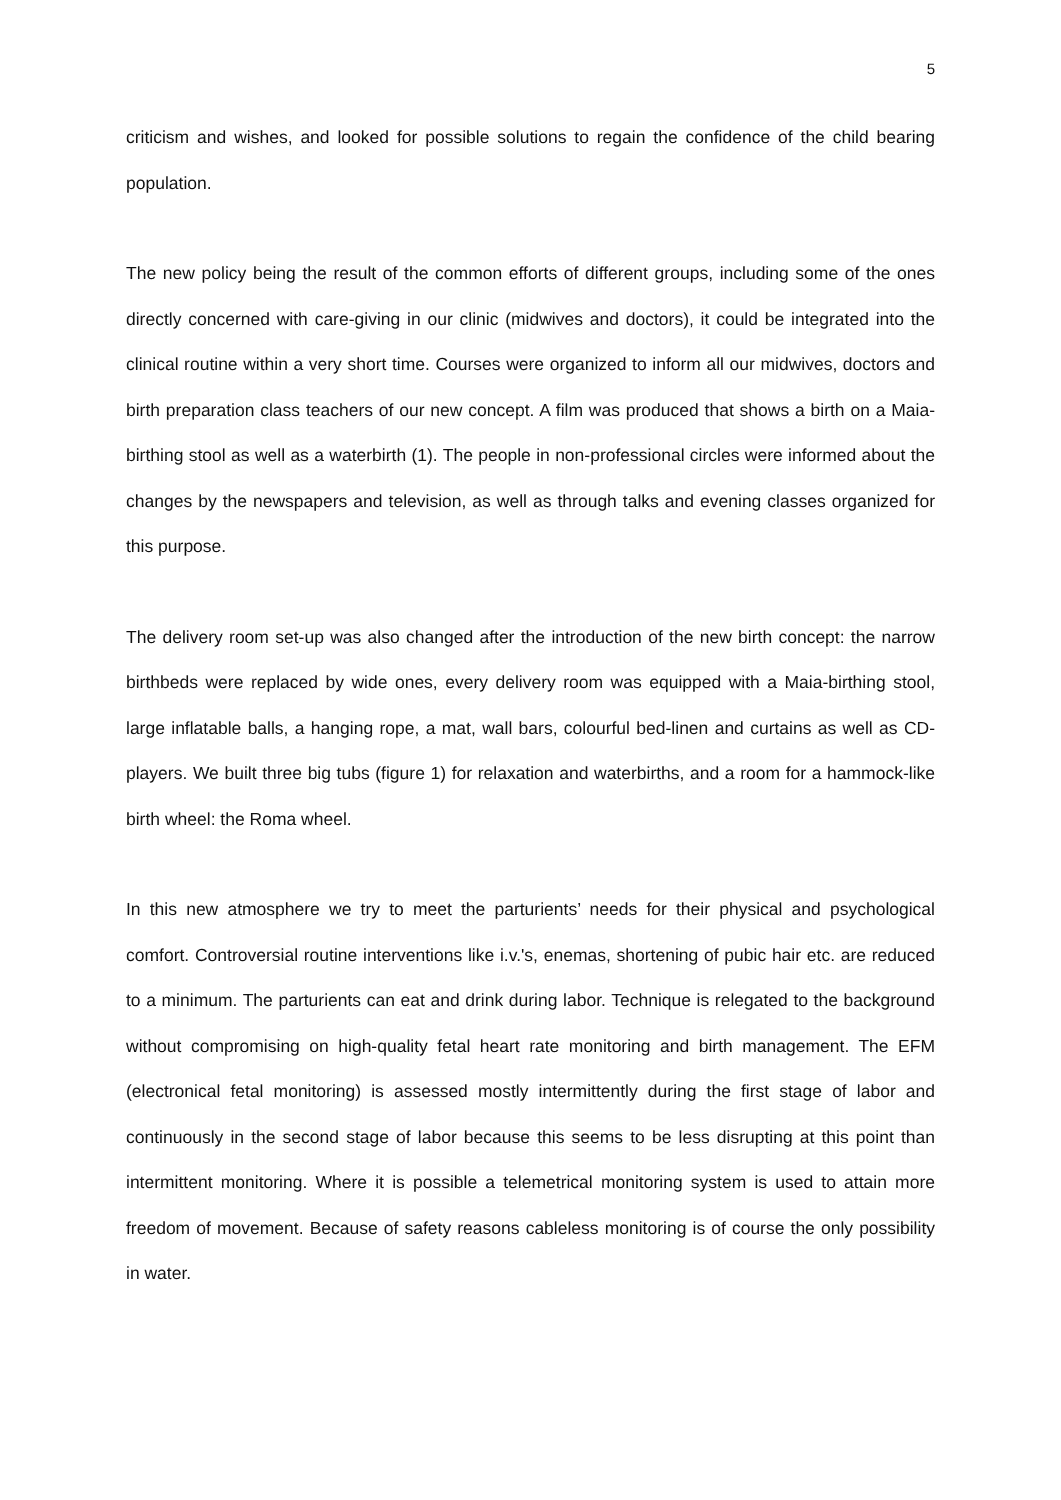5
criticism and wishes, and looked for possible solutions to regain the confidence of the child bearing population.
The new policy being the result of the common efforts of different groups, including some of the ones directly concerned with care-giving in our clinic (midwives and doctors), it could be integrated into the clinical routine within a very short time. Courses were organized to inform all our midwives, doctors and birth preparation class teachers of our new concept. A film was produced that shows a birth on a Maia-birthing stool as well as a waterbirth (1). The people in non-professional circles were informed about the changes by the newspapers and television, as well as through talks and evening classes organized for this purpose.
The delivery room set-up was also changed after the introduction of the new birth concept: the narrow birthbeds were replaced by wide ones, every delivery room was equipped with a Maia-birthing stool, large inflatable balls, a hanging rope, a mat, wall bars, colourful bed-linen and curtains as well as CD-players. We built three big tubs (figure 1) for relaxation and waterbirths, and a room for a hammock-like birth wheel: the Roma wheel.
In this new atmosphere we try to meet the parturients’ needs for their physical and psychological comfort. Controversial routine interventions like i.v.'s, enemas, shortening of pubic hair etc. are reduced to a minimum. The parturients can eat and drink during labor. Technique is relegated to the background without compromising on high-quality fetal heart rate monitoring and birth management. The EFM (electronical fetal monitoring) is assessed mostly intermittently during the first stage of labor and continuously in the second stage of labor because this seems to be less disrupting at this point than intermittent monitoring. Where it is possible a telemetrical monitoring system is used to attain more freedom of movement. Because of safety reasons cableless monitoring is of course the only possibility in water.